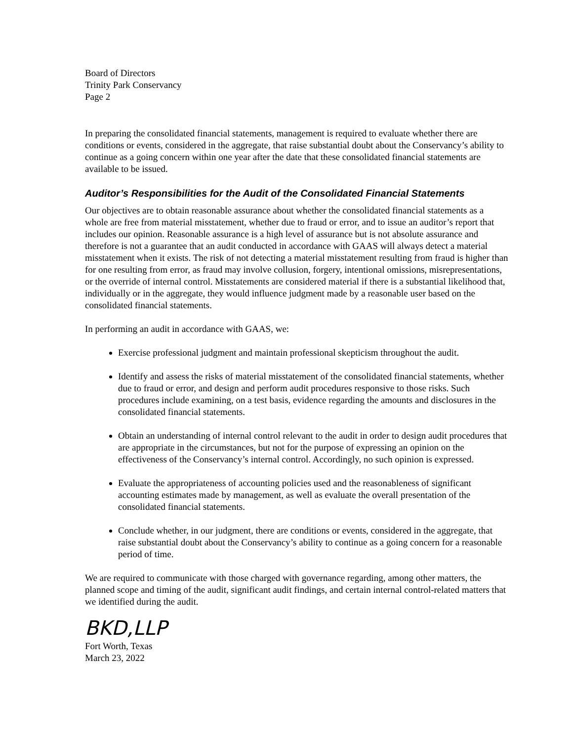Board of Directors
Trinity Park Conservancy
Page 2
In preparing the consolidated financial statements, management is required to evaluate whether there are conditions or events, considered in the aggregate, that raise substantial doubt about the Conservancy’s ability to continue as a going concern within one year after the date that these consolidated financial statements are available to be issued.
Auditor’s Responsibilities for the Audit of the Consolidated Financial Statements
Our objectives are to obtain reasonable assurance about whether the consolidated financial statements as a whole are free from material misstatement, whether due to fraud or error, and to issue an auditor’s report that includes our opinion. Reasonable assurance is a high level of assurance but is not absolute assurance and therefore is not a guarantee that an audit conducted in accordance with GAAS will always detect a material misstatement when it exists. The risk of not detecting a material misstatement resulting from fraud is higher than for one resulting from error, as fraud may involve collusion, forgery, intentional omissions, misrepresentations, or the override of internal control. Misstatements are considered material if there is a substantial likelihood that, individually or in the aggregate, they would influence judgment made by a reasonable user based on the consolidated financial statements.
In performing an audit in accordance with GAAS, we:
Exercise professional judgment and maintain professional skepticism throughout the audit.
Identify and assess the risks of material misstatement of the consolidated financial statements, whether due to fraud or error, and design and perform audit procedures responsive to those risks. Such procedures include examining, on a test basis, evidence regarding the amounts and disclosures in the consolidated financial statements.
Obtain an understanding of internal control relevant to the audit in order to design audit procedures that are appropriate in the circumstances, but not for the purpose of expressing an opinion on the effectiveness of the Conservancy’s internal control. Accordingly, no such opinion is expressed.
Evaluate the appropriateness of accounting policies used and the reasonableness of significant accounting estimates made by management, as well as evaluate the overall presentation of the consolidated financial statements.
Conclude whether, in our judgment, there are conditions or events, considered in the aggregate, that raise substantial doubt about the Conservancy’s ability to continue as a going concern for a reasonable period of time.
We are required to communicate with those charged with governance regarding, among other matters, the planned scope and timing of the audit, significant audit findings, and certain internal control-related matters that we identified during the audit.
BKD,LLP
Fort Worth, Texas
March 23, 2022